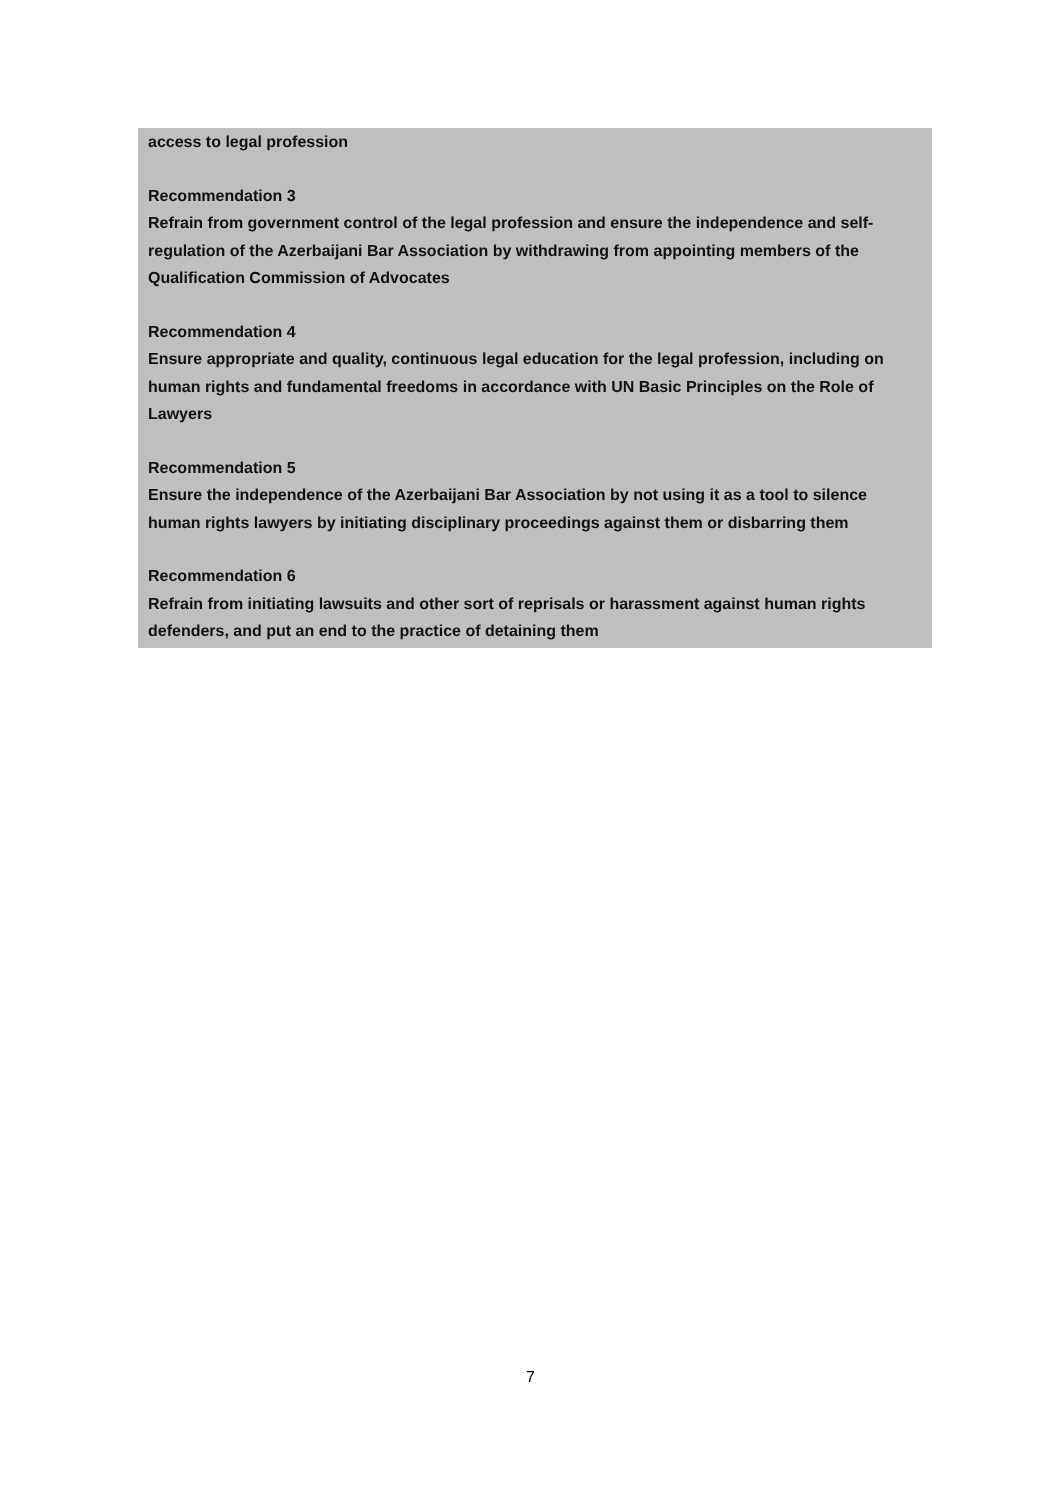access to legal profession
Recommendation 3
Refrain from government control of the legal profession and ensure the independence and self-regulation of the Azerbaijani Bar Association by withdrawing from appointing members of the Qualification Commission of Advocates
Recommendation 4
Ensure appropriate and quality, continuous legal education for the legal profession, including on human rights and fundamental freedoms in accordance with UN Basic Principles on the Role of Lawyers
Recommendation 5
Ensure the independence of the Azerbaijani Bar Association by not using it as a tool to silence human rights lawyers by initiating disciplinary proceedings against them or disbarring them
Recommendation 6
Refrain from initiating lawsuits and other sort of reprisals or harassment against human rights defenders, and put an end to the practice of detaining them
7